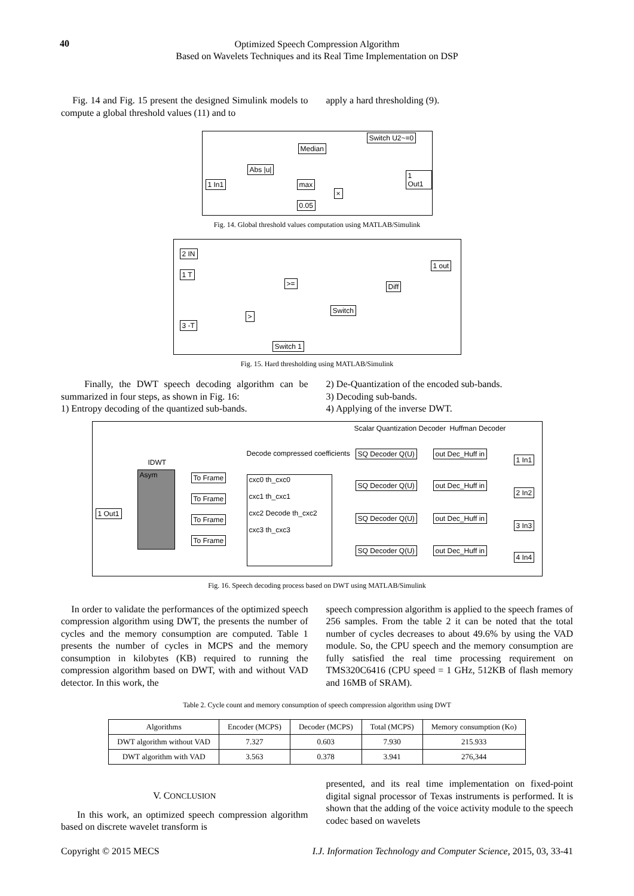40
Optimized Speech Compression Algorithm
Based on Wavelets Techniques and its Real Time Implementation on DSP
Fig. 14 and Fig. 15 present the designed Simulink models to compute a global threshold values (11) and to
apply a hard thresholding (9).
Median
Switch U2~=0
Abs |u|
1 In1 max
×
0.05
1 Out1
Fig. 14. Global threshold values computation using MATLAB/Simulink
2 IN
1 T
3 -T
>=
>
Switch
Switch 1
Diff
1 out
Fig. 15. Hard thresholding using MATLAB/Simulink
Finally, the DWT speech decoding algorithm can be summarized in four steps, as shown in Fig. 16:
1) Entropy decoding of the quantized sub-bands.
2) De-Quantization of the encoded sub-bands.
3) Decoding sub-bands.
4) Applying of the inverse DWT.
Scalar Quantization Decoder Huffman Decoder
Decode compressed coefficients
IDWT
Asym To Frame
To Frame
To Frame
To Frame
cxc0 th_cxc0
cxc1 th_cxc1
cxc2 Decode th_cxc2
cxc3 th_cxc3
1 Out1
SQ Decoder Q(U)
SQ Decoder Q(U)
SQ Decoder Q(U)
SQ Decoder Q(U)
out Dec_Huff in
out Dec_Huff in
out Dec_Huff in
out Dec_Huff in
1 In1
2 In2
3 In3
4 In4
Fig. 16. Speech decoding process based on DWT using MATLAB/Simulink
In order to validate the performances of the optimized speech compression algorithm using DWT, the presents the number of cycles and the memory consumption are computed. Table 1 presents the number of cycles in MCPS and the memory consumption in kilobytes (KB) required to running the compression algorithm based on DWT, with and without VAD detector. In this work, the
speech compression algorithm is applied to the speech frames of 256 samples. From the table 2 it can be noted that the total number of cycles decreases to about 49.6% by using the VAD module. So, the CPU speech and the memory consumption are fully satisfied the real time processing requirement on TMS320C6416 (CPU speed = 1 GHz, 512KB of flash memory and 16MB of SRAM).
Table 2. Cycle count and memory consumption of speech compression algorithm using DWT
| Algorithms | Encoder (MCPS) | Decoder (MCPS) | Total (MCPS) | Memory consumption (Ko) |
| --- | --- | --- | --- | --- |
| DWT algorithm without VAD | 7.327 | 0.603 | 7.930 | 215.933 |
| DWT algorithm with VAD | 3.563 | 0.378 | 3.941 | 276,344 |
V. CONCLUSION
In this work, an optimized speech compression algorithm based on discrete wavelet transform is
presented, and its real time implementation on fixed-point digital signal processor of Texas instruments is performed. It is shown that the adding of the voice activity module to the speech codec based on wavelets
Copyright © 2015 MECS I.J. Information Technology and Computer Science, 2015, 03, 33-41